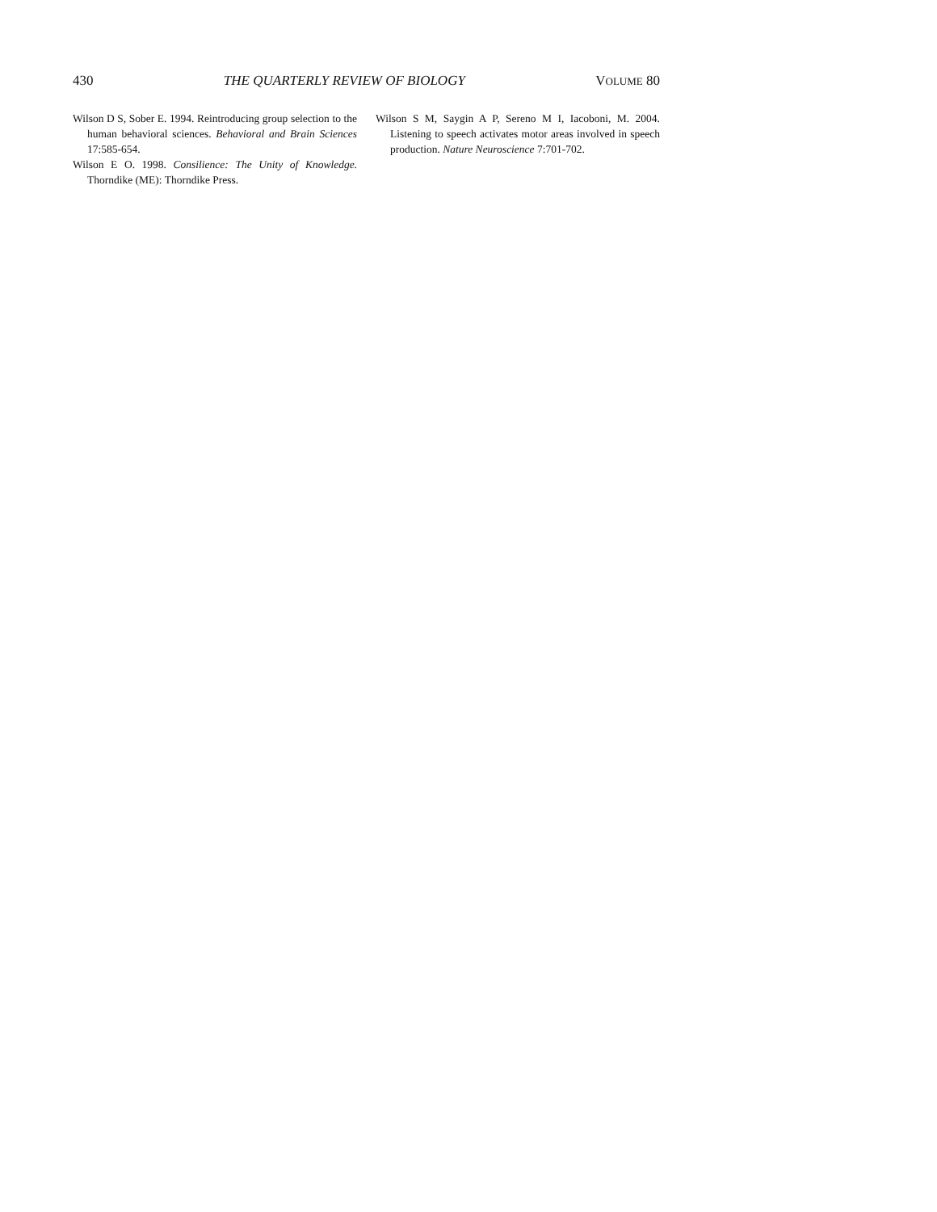430 THE QUARTERLY REVIEW OF BIOLOGY VOLUME 80
Wilson D S, Sober E. 1994. Reintroducing group selection to the human behavioral sciences. Behavioral and Brain Sciences 17:585-654.
Wilson E O. 1998. Consilience: The Unity of Knowledge. Thorndike (ME): Thorndike Press.
Wilson S M, Saygin A P, Sereno M I, Iacoboni, M. 2004. Listening to speech activates motor areas involved in speech production. Nature Neuroscience 7:701-702.